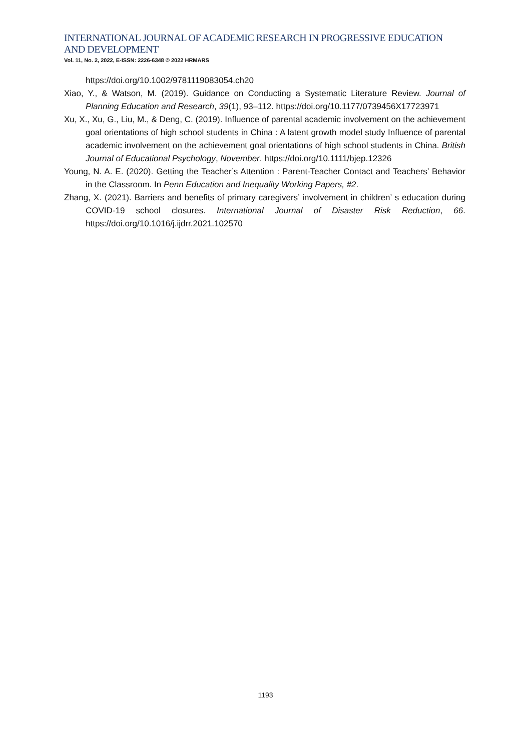INTERNATIONAL JOURNAL OF ACADEMIC RESEARCH IN PROGRESSIVE EDUCATION AND DEVELOPMENT
Vol. 11, No. 2, 2022, E-ISSN: 2226-6348 © 2022 HRMARS
https://doi.org/10.1002/9781119083054.ch20
Xiao, Y., & Watson, M. (2019). Guidance on Conducting a Systematic Literature Review. Journal of Planning Education and Research, 39(1), 93–112. https://doi.org/10.1177/0739456X17723971
Xu, X., Xu, G., Liu, M., & Deng, C. (2019). Influence of parental academic involvement on the achievement goal orientations of high school students in China : A latent growth model study Influence of parental academic involvement on the achievement goal orientations of high school students in China. British Journal of Educational Psychology, November. https://doi.org/10.1111/bjep.12326
Young, N. A. E. (2020). Getting the Teacher’s Attention : Parent-Teacher Contact and Teachers’ Behavior in the Classroom. In Penn Education and Inequality Working Papers, #2.
Zhang, X. (2021). Barriers and benefits of primary caregivers’ involvement in children’ s education during COVID-19 school closures. International Journal of Disaster Risk Reduction, 66. https://doi.org/10.1016/j.ijdrr.2021.102570
1193